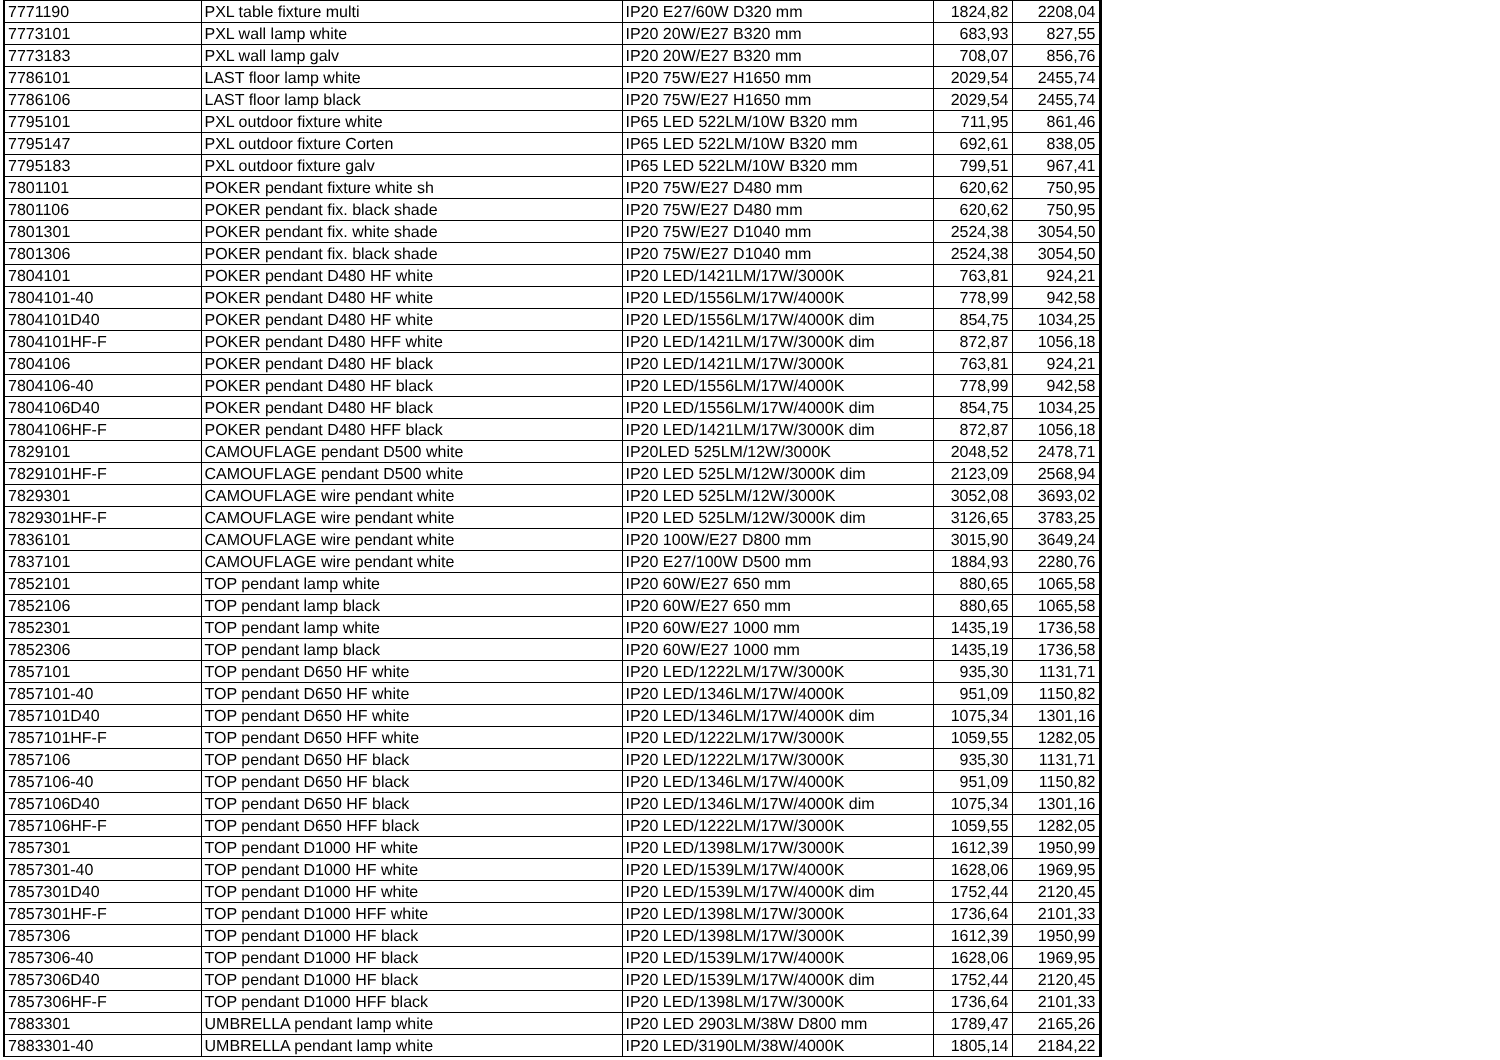| 7771190 | PXL table fixture multi | IP20 E27/60W D320 mm | 1824,82 | 2208,04 |
| 7773101 | PXL wall lamp white | IP20 20W/E27 B320 mm | 683,93 | 827,55 |
| 7773183 | PXL wall lamp galv | IP20 20W/E27 B320 mm | 708,07 | 856,76 |
| 7786101 | LAST floor lamp white | IP20 75W/E27 H1650 mm | 2029,54 | 2455,74 |
| 7786106 | LAST floor lamp black | IP20 75W/E27 H1650 mm | 2029,54 | 2455,74 |
| 7795101 | PXL outdoor fixture white | IP65 LED 522LM/10W B320 mm | 711,95 | 861,46 |
| 7795147 | PXL outdoor fixture Corten | IP65 LED 522LM/10W B320 mm | 692,61 | 838,05 |
| 7795183 | PXL outdoor fixture galv | IP65 LED 522LM/10W B320 mm | 799,51 | 967,41 |
| 7801101 | POKER pendant fixture white sh | IP20 75W/E27 D480 mm | 620,62 | 750,95 |
| 7801106 | POKER pendant fix. black shade | IP20 75W/E27 D480 mm | 620,62 | 750,95 |
| 7801301 | POKER pendant fix. white shade | IP20 75W/E27 D1040 mm | 2524,38 | 3054,50 |
| 7801306 | POKER pendant fix. black shade | IP20 75W/E27 D1040 mm | 2524,38 | 3054,50 |
| 7804101 | POKER pendant D480 HF white | IP20 LED/1421LM/17W/3000K | 763,81 | 924,21 |
| 7804101-40 | POKER pendant D480 HF white | IP20 LED/1556LM/17W/4000K | 778,99 | 942,58 |
| 7804101D40 | POKER pendant D480 HF white | IP20 LED/1556LM/17W/4000K dim | 854,75 | 1034,25 |
| 7804101HF-F | POKER pendant D480 HFF white | IP20 LED/1421LM/17W/3000K dim | 872,87 | 1056,18 |
| 7804106 | POKER pendant D480 HF black | IP20 LED/1421LM/17W/3000K | 763,81 | 924,21 |
| 7804106-40 | POKER pendant D480 HF black | IP20 LED/1556LM/17W/4000K | 778,99 | 942,58 |
| 7804106D40 | POKER pendant D480 HF black | IP20 LED/1556LM/17W/4000K dim | 854,75 | 1034,25 |
| 7804106HF-F | POKER pendant D480 HFF black | IP20 LED/1421LM/17W/3000K dim | 872,87 | 1056,18 |
| 7829101 | CAMOUFLAGE pendant D500 white | IP20LED 525LM/12W/3000K | 2048,52 | 2478,71 |
| 7829101HF-F | CAMOUFLAGE pendant D500 white | IP20 LED 525LM/12W/3000K dim | 2123,09 | 2568,94 |
| 7829301 | CAMOUFLAGE wire pendant white | IP20 LED 525LM/12W/3000K | 3052,08 | 3693,02 |
| 7829301HF-F | CAMOUFLAGE wire pendant white | IP20 LED 525LM/12W/3000K dim | 3126,65 | 3783,25 |
| 7836101 | CAMOUFLAGE wire pendant white | IP20 100W/E27 D800 mm | 3015,90 | 3649,24 |
| 7837101 | CAMOUFLAGE wire pendant white | IP20 E27/100W D500 mm | 1884,93 | 2280,76 |
| 7852101 | TOP pendant lamp white | IP20 60W/E27 650 mm | 880,65 | 1065,58 |
| 7852106 | TOP pendant lamp black | IP20 60W/E27 650 mm | 880,65 | 1065,58 |
| 7852301 | TOP pendant lamp white | IP20 60W/E27 1000 mm | 1435,19 | 1736,58 |
| 7852306 | TOP pendant lamp black | IP20 60W/E27 1000 mm | 1435,19 | 1736,58 |
| 7857101 | TOP pendant D650 HF white | IP20 LED/1222LM/17W/3000K | 935,30 | 1131,71 |
| 7857101-40 | TOP pendant D650 HF white | IP20 LED/1346LM/17W/4000K | 951,09 | 1150,82 |
| 7857101D40 | TOP pendant D650 HF white | IP20 LED/1346LM/17W/4000K dim | 1075,34 | 1301,16 |
| 7857101HF-F | TOP pendant D650 HFF white | IP20 LED/1222LM/17W/3000K | 1059,55 | 1282,05 |
| 7857106 | TOP pendant D650 HF black | IP20 LED/1222LM/17W/3000K | 935,30 | 1131,71 |
| 7857106-40 | TOP pendant D650 HF black | IP20 LED/1346LM/17W/4000K | 951,09 | 1150,82 |
| 7857106D40 | TOP pendant D650 HF black | IP20 LED/1346LM/17W/4000K dim | 1075,34 | 1301,16 |
| 7857106HF-F | TOP pendant D650 HFF black | IP20 LED/1222LM/17W/3000K | 1059,55 | 1282,05 |
| 7857301 | TOP pendant D1000 HF white | IP20 LED/1398LM/17W/3000K | 1612,39 | 1950,99 |
| 7857301-40 | TOP pendant D1000 HF white | IP20 LED/1539LM/17W/4000K | 1628,06 | 1969,95 |
| 7857301D40 | TOP pendant D1000 HF white | IP20 LED/1539LM/17W/4000K dim | 1752,44 | 2120,45 |
| 7857301HF-F | TOP pendant D1000 HFF white | IP20 LED/1398LM/17W/3000K | 1736,64 | 2101,33 |
| 7857306 | TOP pendant D1000 HF black | IP20 LED/1398LM/17W/3000K | 1612,39 | 1950,99 |
| 7857306-40 | TOP pendant D1000 HF black | IP20 LED/1539LM/17W/4000K | 1628,06 | 1969,95 |
| 7857306D40 | TOP pendant D1000 HF black | IP20 LED/1539LM/17W/4000K dim | 1752,44 | 2120,45 |
| 7857306HF-F | TOP pendant D1000 HFF black | IP20 LED/1398LM/17W/3000K | 1736,64 | 2101,33 |
| 7883301 | UMBRELLA pendant lamp white | IP20 LED 2903LM/38W D800 mm | 1789,47 | 2165,26 |
| 7883301-40 | UMBRELLA pendant lamp white | IP20 LED/3190LM/38W/4000K | 1805,14 | 2184,22 |